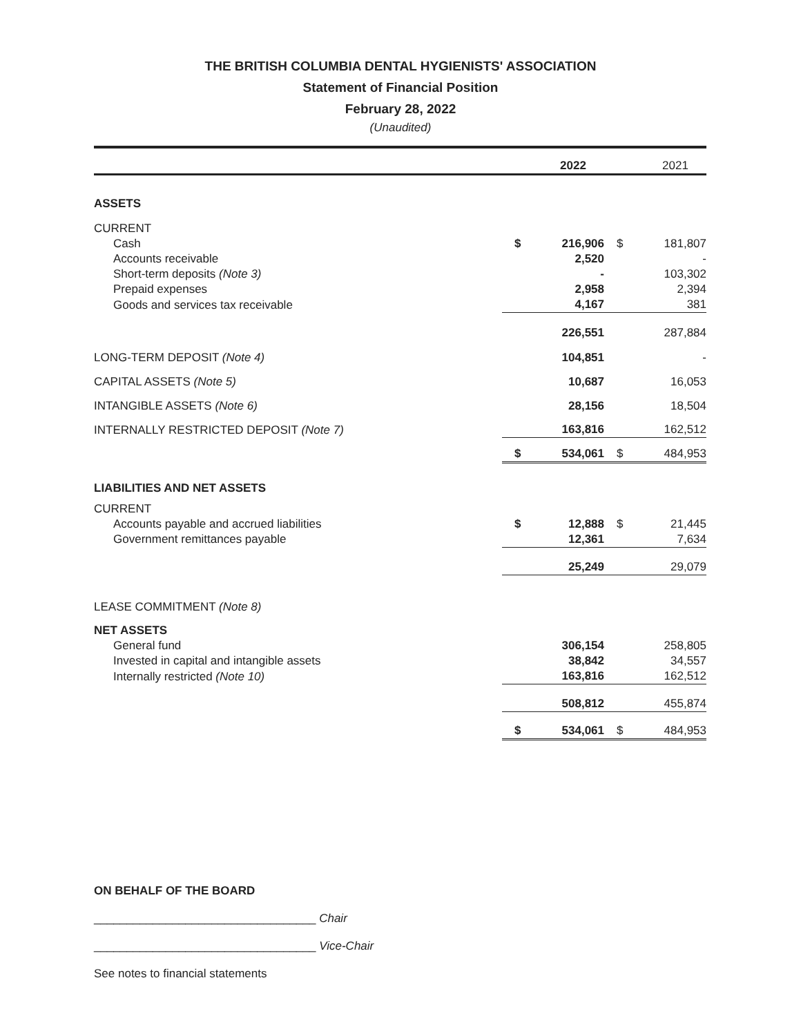THE BRITISH COLUMBIA DENTAL HYGIENISTS' ASSOCIATION
Statement of Financial Position
February 28, 2022
(Unaudited)
| | | 2022 | | 2021 |
| --- | --- | --- | --- | --- |
| ASSETS | | | | |
| CURRENT | | | | |
| Cash | $ | 216,906 | $ | 181,807 |
| Accounts receivable | | 2,520 | | - |
| Short-term deposits (Note 3) | | - | | 103,302 |
| Prepaid expenses | | 2,958 | | 2,394 |
| Goods and services tax receivable | | 4,167 | | 381 |
| | | 226,551 | | 287,884 |
| LONG-TERM DEPOSIT (Note 4) | | 104,851 | | - |
| CAPITAL ASSETS (Note 5) | | 10,687 | | 16,053 |
| INTANGIBLE ASSETS (Note 6) | | 28,156 | | 18,504 |
| INTERNALLY RESTRICTED DEPOSIT (Note 7) | | 163,816 | | 162,512 |
| | $ | 534,061 | $ | 484,953 |
| LIABILITIES AND NET ASSETS | | | | |
| CURRENT | | | | |
| Accounts payable and accrued liabilities | $ | 12,888 | $ | 21,445 |
| Government remittances payable | | 12,361 | | 7,634 |
| | | 25,249 | | 29,079 |
| LEASE COMMITMENT (Note 8) | | | | |
| NET ASSETS | | | | |
| General fund | | 306,154 | | 258,805 |
| Invested in capital and intangible assets | | 38,842 | | 34,557 |
| Internally restricted (Note 10) | | 163,816 | | 162,512 |
| | | 508,812 | | 455,874 |
| | $ | 534,061 | $ | 484,953 |
ON BEHALF OF THE BOARD
__________________________________ Chair
__________________________________ Vice-Chair
See notes to financial statements